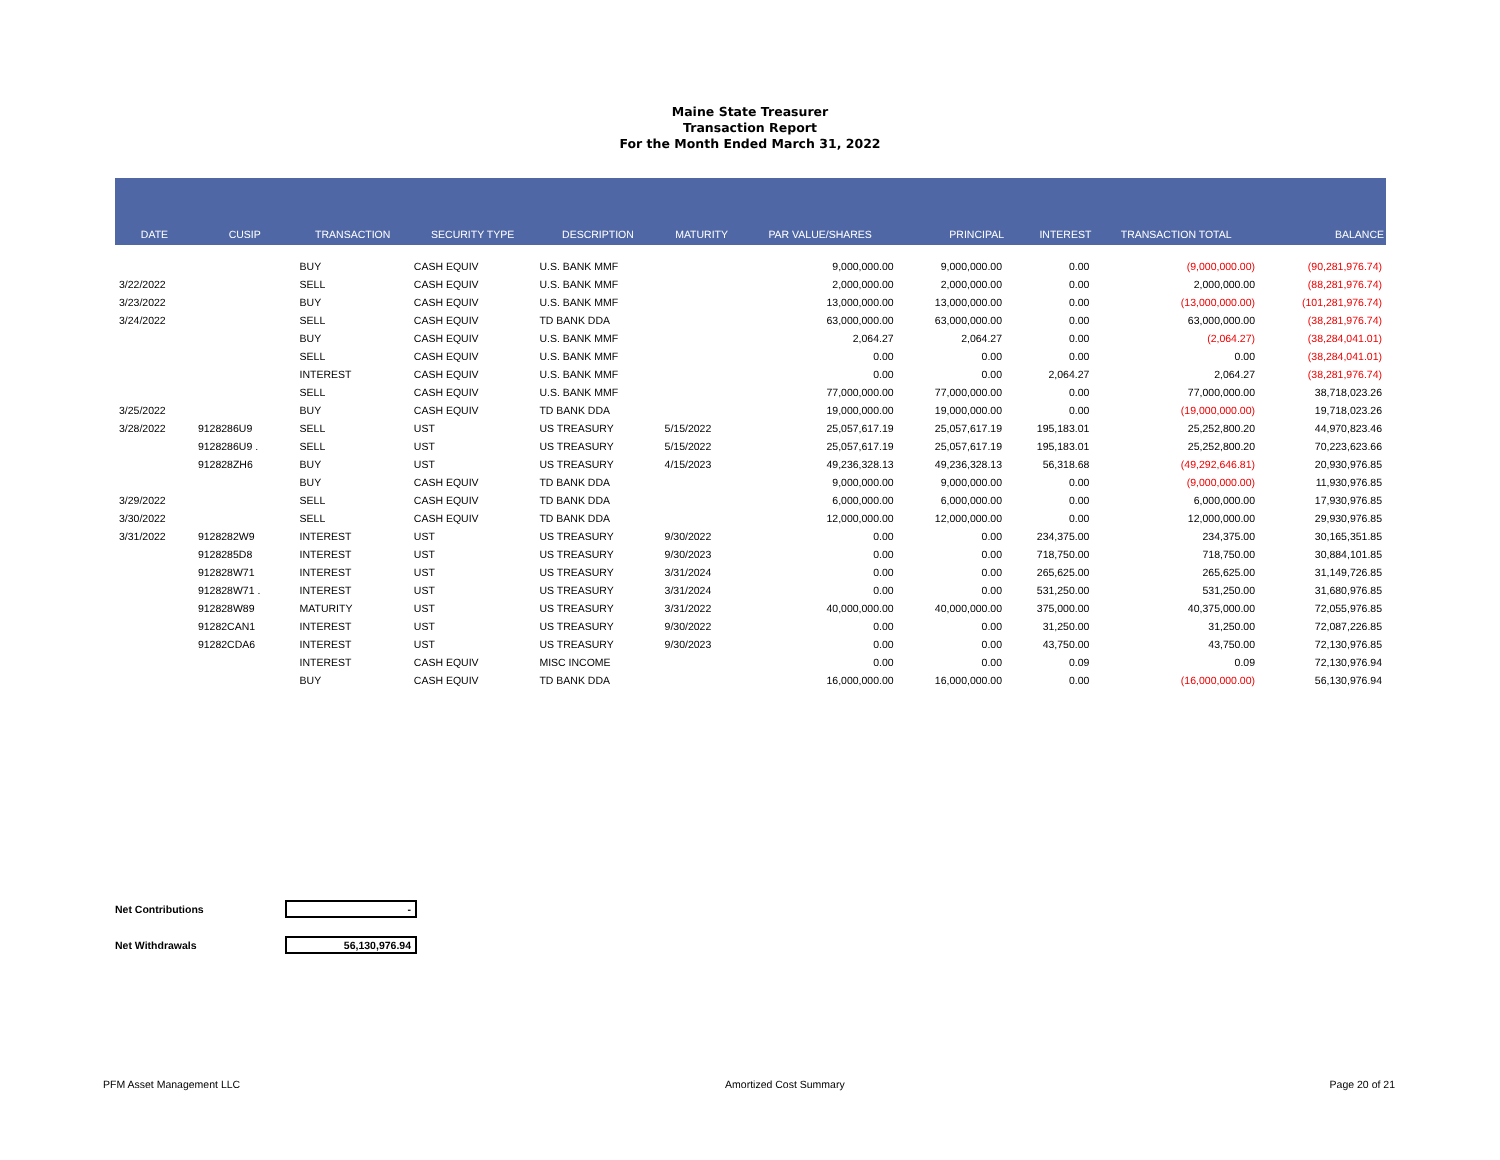Maine State Treasurer
Transaction Report
For the Month Ended March 31, 2022
| DATE | CUSIP | TRANSACTION | SECURITY TYPE | DESCRIPTION | MATURITY | PAR VALUE/SHARES | PRINCIPAL | INTEREST | TRANSACTION TOTAL | BALANCE |
| --- | --- | --- | --- | --- | --- | --- | --- | --- | --- | --- |
| | | BUY | CASH EQUIV | U.S. BANK MMF | | 9,000,000.00 | 9,000,000.00 | 0.00 | (9,000,000.00) | (90,281,976.74) |
| 3/22/2022 | | SELL | CASH EQUIV | U.S. BANK MMF | | 2,000,000.00 | 2,000,000.00 | 0.00 | 2,000,000.00 | (88,281,976.74) |
| 3/23/2022 | | BUY | CASH EQUIV | U.S. BANK MMF | | 13,000,000.00 | 13,000,000.00 | 0.00 | (13,000,000.00) | (101,281,976.74) |
| 3/24/2022 | | SELL | CASH EQUIV | TD BANK DDA | | 63,000,000.00 | 63,000,000.00 | 0.00 | 63,000,000.00 | (38,281,976.74) |
| | | BUY | CASH EQUIV | U.S. BANK MMF | | 2,064.27 | 2,064.27 | 0.00 | (2,064.27) | (38,284,041.01) |
| | | SELL | CASH EQUIV | U.S. BANK MMF | | 0.00 | 0.00 | 0.00 | 0.00 | (38,284,041.01) |
| | | INTEREST | CASH EQUIV | U.S. BANK MMF | | 0.00 | 0.00 | 2,064.27 | 2,064.27 | (38,281,976.74) |
| | | SELL | CASH EQUIV | U.S. BANK MMF | | 77,000,000.00 | 77,000,000.00 | 0.00 | 77,000,000.00 | 38,718,023.26 |
| 3/25/2022 | | BUY | CASH EQUIV | TD BANK DDA | | 19,000,000.00 | 19,000,000.00 | 0.00 | (19,000,000.00) | 19,718,023.26 |
| 3/28/2022 | 9128286U9 | SELL | UST | US TREASURY | 5/15/2022 | 25,057,617.19 | 25,057,617.19 | 195,183.01 | 25,252,800.20 | 44,970,823.46 |
| | 9128286U9 . | SELL | UST | US TREASURY | 5/15/2022 | 25,057,617.19 | 25,057,617.19 | 195,183.01 | 25,252,800.20 | 70,223,623.66 |
| | 912828ZH6 | BUY | UST | US TREASURY | 4/15/2023 | 49,236,328.13 | 49,236,328.13 | 56,318.68 | (49,292,646.81) | 20,930,976.85 |
| | | BUY | CASH EQUIV | TD BANK DDA | | 9,000,000.00 | 9,000,000.00 | 0.00 | (9,000,000.00) | 11,930,976.85 |
| 3/29/2022 | | SELL | CASH EQUIV | TD BANK DDA | | 6,000,000.00 | 6,000,000.00 | 0.00 | 6,000,000.00 | 17,930,976.85 |
| 3/30/2022 | | SELL | CASH EQUIV | TD BANK DDA | | 12,000,000.00 | 12,000,000.00 | 0.00 | 12,000,000.00 | 29,930,976.85 |
| 3/31/2022 | 9128282W9 | INTEREST | UST | US TREASURY | 9/30/2022 | 0.00 | 0.00 | 234,375.00 | 234,375.00 | 30,165,351.85 |
| | 9128285D8 | INTEREST | UST | US TREASURY | 9/30/2023 | 0.00 | 0.00 | 718,750.00 | 718,750.00 | 30,884,101.85 |
| | 912828W71 | INTEREST | UST | US TREASURY | 3/31/2024 | 0.00 | 0.00 | 265,625.00 | 265,625.00 | 31,149,726.85 |
| | 912828W71 . | INTEREST | UST | US TREASURY | 3/31/2024 | 0.00 | 0.00 | 531,250.00 | 531,250.00 | 31,680,976.85 |
| | 912828W89 | MATURITY | UST | US TREASURY | 3/31/2022 | 40,000,000.00 | 40,000,000.00 | 375,000.00 | 40,375,000.00 | 72,055,976.85 |
| | 91282CAN1 | INTEREST | UST | US TREASURY | 9/30/2022 | 0.00 | 0.00 | 31,250.00 | 31,250.00 | 72,087,226.85 |
| | 91282CDA6 | INTEREST | UST | US TREASURY | 9/30/2023 | 0.00 | 0.00 | 43,750.00 | 43,750.00 | 72,130,976.85 |
| | | INTEREST | CASH EQUIV | MISC INCOME | | 0.00 | 0.00 | 0.09 | 0.09 | 72,130,976.94 |
| | | BUY | CASH EQUIV | TD BANK DDA | | 16,000,000.00 | 16,000,000.00 | 0.00 | (16,000,000.00) | 56,130,976.94 |
Net Contributions -
Net Withdrawals 56,130,976.94
PFM Asset Management LLC Amortized Cost Summary Page 20 of 21